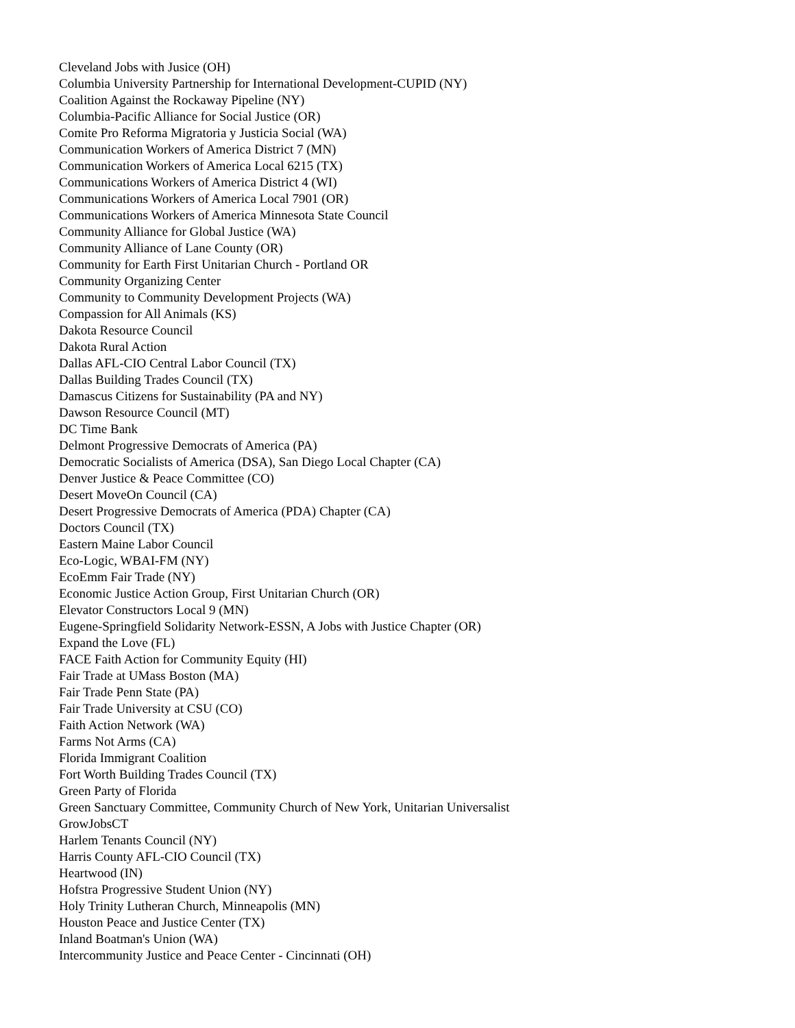Cleveland Jobs with Jusice (OH)
Columbia University Partnership for International Development-CUPID (NY)
Coalition Against the Rockaway Pipeline (NY)
Columbia-Pacific Alliance for Social Justice (OR)
Comite Pro Reforma Migratoria y Justicia Social (WA)
Communication Workers of America District 7 (MN)
Communication Workers of America Local 6215 (TX)
Communications Workers of America District 4 (WI)
Communications Workers of America Local 7901 (OR)
Communications Workers of America Minnesota State Council
Community Alliance for Global Justice (WA)
Community Alliance of Lane County (OR)
Community for Earth First Unitarian Church - Portland OR
Community Organizing Center
Community to Community Development Projects (WA)
Compassion for All Animals (KS)
Dakota Resource Council
Dakota Rural Action
Dallas AFL-CIO Central Labor Council (TX)
Dallas Building Trades Council (TX)
Damascus Citizens for Sustainability (PA and NY)
Dawson Resource Council (MT)
DC Time Bank
Delmont Progressive Democrats of America (PA)
Democratic Socialists of America (DSA), San Diego Local Chapter (CA)
Denver Justice & Peace Committee (CO)
Desert MoveOn Council (CA)
Desert Progressive Democrats of America (PDA) Chapter (CA)
Doctors Council (TX)
Eastern Maine Labor Council
Eco-Logic, WBAI-FM (NY)
EcoEmm Fair Trade (NY)
Economic Justice Action Group, First Unitarian Church (OR)
Elevator Constructors Local 9 (MN)
Eugene-Springfield Solidarity Network-ESSN, A Jobs with Justice Chapter (OR)
Expand the Love (FL)
FACE Faith Action for Community Equity (HI)
Fair Trade at UMass Boston (MA)
Fair Trade Penn State (PA)
Fair Trade University at CSU (CO)
Faith Action Network (WA)
Farms Not Arms (CA)
Florida Immigrant Coalition
Fort Worth Building Trades Council (TX)
Green Party of Florida
Green Sanctuary Committee, Community Church of New York, Unitarian Universalist
GrowJobsCT
Harlem Tenants Council (NY)
Harris County AFL-CIO Council (TX)
Heartwood (IN)
Hofstra Progressive Student Union (NY)
Holy Trinity Lutheran Church, Minneapolis (MN)
Houston Peace and Justice Center (TX)
Inland Boatman's Union (WA)
Intercommunity Justice and Peace Center - Cincinnati (OH)